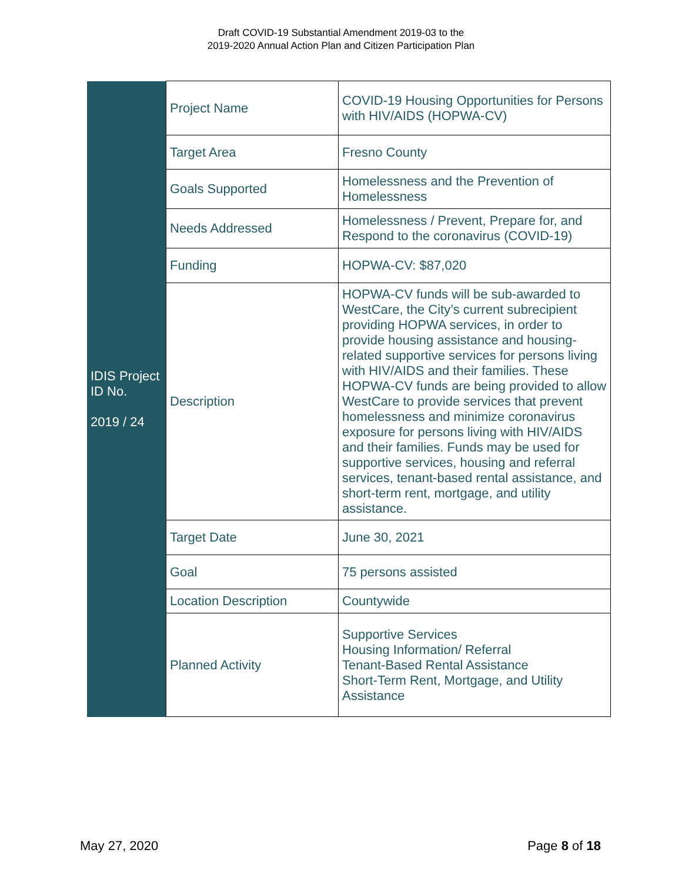Draft COVID-19 Substantial Amendment 2019-03 to the
2019-2020 Annual Action Plan and Citizen Participation Plan
| IDIS Project ID No. 2019 / 24 | Project Name | COVID-19 Housing Opportunities for Persons with HIV/AIDS (HOPWA-CV) |
| | Target Area | Fresno County |
| | Goals Supported | Homelessness and the Prevention of Homelessness |
| | Needs Addressed | Homelessness / Prevent, Prepare for, and Respond to the coronavirus (COVID-19) |
| | Funding | HOPWA-CV: $87,020 |
| | Description | HOPWA-CV funds will be sub-awarded to WestCare, the City’s current subrecipient providing HOPWA services, in order to provide housing assistance and housing-related supportive services for persons living with HIV/AIDS and their families. These HOPWA-CV funds are being provided to allow WestCare to provide services that prevent homelessness and minimize coronavirus exposure for persons living with HIV/AIDS and their families. Funds may be used for supportive services, housing and referral services, tenant-based rental assistance, and short-term rent, mortgage, and utility assistance. |
| | Target Date | June 30, 2021 |
| | Goal | 75 persons assisted |
| | Location Description | Countywide |
| | Planned Activity | Supportive Services Housing Information/ Referral Tenant-Based Rental Assistance Short-Term Rent, Mortgage, and Utility Assistance |
May 27, 2020 Page 8 of 18